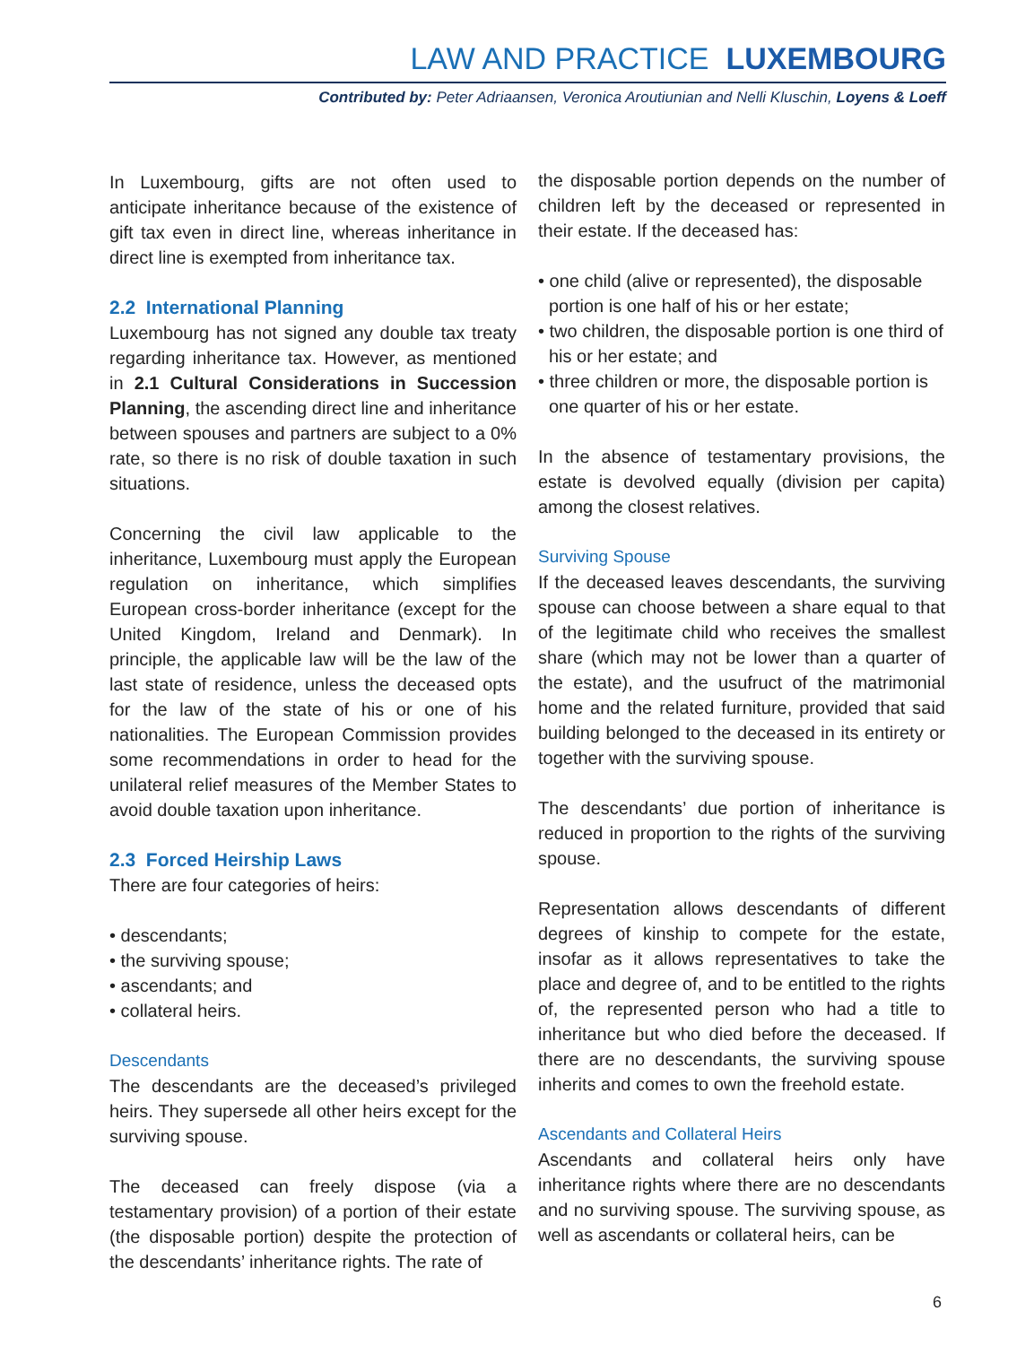LAW AND PRACTICE LUXEMBOURG
Contributed by: Peter Adriaansen, Veronica Aroutiunian and Nelli Kluschin, Loyens & Loeff
In Luxembourg, gifts are not often used to anticipate inheritance because of the existence of gift tax even in direct line, whereas inheritance in direct line is exempted from inheritance tax.
2.2 International Planning
Luxembourg has not signed any double tax treaty regarding inheritance tax. However, as mentioned in 2.1 Cultural Considerations in Succession Planning, the ascending direct line and inheritance between spouses and partners are subject to a 0% rate, so there is no risk of double taxation in such situations.
Concerning the civil law applicable to the inheritance, Luxembourg must apply the European regulation on inheritance, which simplifies European cross-border inheritance (except for the United Kingdom, Ireland and Denmark). In principle, the applicable law will be the law of the last state of residence, unless the deceased opts for the law of the state of his or one of his nationalities. The European Commission provides some recommendations in order to head for the unilateral relief measures of the Member States to avoid double taxation upon inheritance.
2.3 Forced Heirship Laws
There are four categories of heirs:
• descendants;
• the surviving spouse;
• ascendants; and
• collateral heirs.
Descendants
The descendants are the deceased’s privileged heirs. They supersede all other heirs except for the surviving spouse.
The deceased can freely dispose (via a testamentary provision) of a portion of their estate (the disposable portion) despite the protection of the descendants’ inheritance rights. The rate of
the disposable portion depends on the number of children left by the deceased or represented in their estate. If the deceased has:
• one child (alive or represented), the disposable portion is one half of his or her estate;
• two children, the disposable portion is one third of his or her estate; and
• three children or more, the disposable portion is one quarter of his or her estate.
In the absence of testamentary provisions, the estate is devolved equally (division per capita) among the closest relatives.
Surviving Spouse
If the deceased leaves descendants, the surviving spouse can choose between a share equal to that of the legitimate child who receives the smallest share (which may not be lower than a quarter of the estate), and the usufruct of the matrimonial home and the related furniture, provided that said building belonged to the deceased in its entirety or together with the surviving spouse.
The descendants’ due portion of inheritance is reduced in proportion to the rights of the surviving spouse.
Representation allows descendants of different degrees of kinship to compete for the estate, insofar as it allows representatives to take the place and degree of, and to be entitled to the rights of, the represented person who had a title to inheritance but who died before the deceased. If there are no descendants, the surviving spouse inherits and comes to own the freehold estate.
Ascendants and Collateral Heirs
Ascendants and collateral heirs only have inheritance rights where there are no descendants and no surviving spouse. The surviving spouse, as well as ascendants or collateral heirs, can be
6